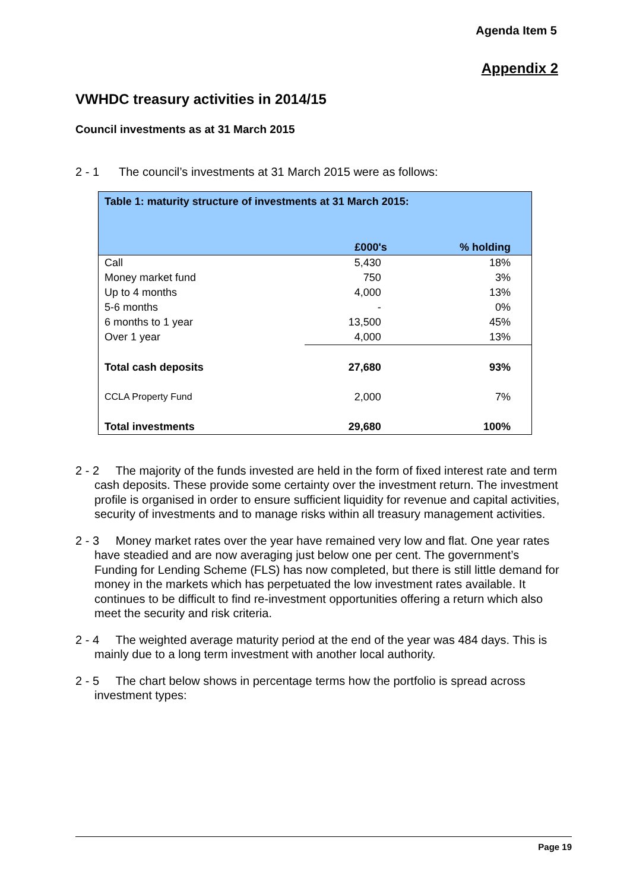Agenda Item 5
Appendix 2
VWHDC treasury activities in 2014/15
Council investments as at 31 March 2015
2 - 1 The council’s investments at 31 March 2015 were as follows:
| Table 1: maturity structure of investments at 31 March 2015: | | |
| --- | --- | --- |
| | £000's | % holding |
| Call | 5,430 | 18% |
| Money market fund | 750 | 3% |
| Up to 4 months | 4,000 | 13% |
| 5-6 months | - | 0% |
| 6 months to 1 year | 13,500 | 45% |
| Over 1 year | 4,000 | 13% |
| Total cash deposits | 27,680 | 93% |
| CCLA Property Fund | 2,000 | 7% |
| Total investments | 29,680 | 100% |
2 - 2 The majority of the funds invested are held in the form of fixed interest rate and term cash deposits. These provide some certainty over the investment return. The investment profile is organised in order to ensure sufficient liquidity for revenue and capital activities, security of investments and to manage risks within all treasury management activities.
2 - 3 Money market rates over the year have remained very low and flat. One year rates have steadied and are now averaging just below one per cent. The government’s Funding for Lending Scheme (FLS) has now completed, but there is still little demand for money in the markets which has perpetuated the low investment rates available. It continues to be difficult to find re-investment opportunities offering a return which also meet the security and risk criteria.
2 - 4 The weighted average maturity period at the end of the year was 484 days. This is mainly due to a long term investment with another local authority.
2 - 5 The chart below shows in percentage terms how the portfolio is spread across investment types:
Page 19